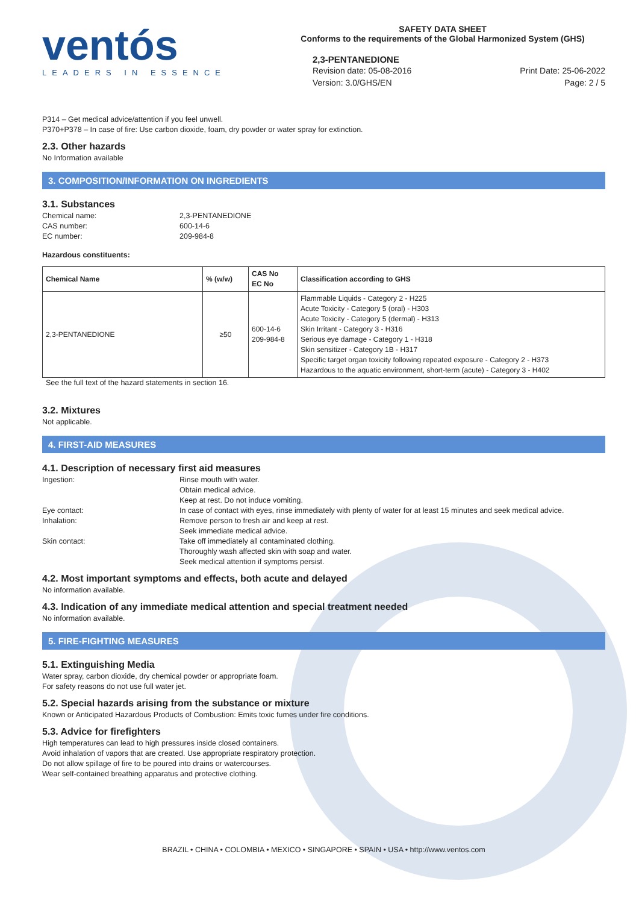ventós
LEADERS IN ESSENCE
SAFETY DATA SHEET
Conforms to the requirements of the Global Harmonized System (GHS)
2,3-PENTANEDIONE
Revision date: 05-08-2016
Version: 3.0/GHS/EN
Print Date: 25-06-2022
Page: 2 / 5
P314 – Get medical advice/attention if you feel unwell.
P370+P378 – In case of fire: Use carbon dioxide, foam, dry powder or water spray for extinction.
2.3. Other hazards
No Information available
3. COMPOSITION/INFORMATION ON INGREDIENTS
3.1. Substances
Chemical name:
2,3-PENTANEDIONE
CAS number:
600-14-6
EC number:
209-984-8
Hazardous constituents:
| Chemical Name | % (w/w) | CAS No EC No | Classification according to GHS |
| --- | --- | --- | --- |
| 2,3-PENTANEDIONE | ≥50 | 600-14-6 209-984-8 | Flammable Liquids - Category 2 - H225 Acute Toxicity - Category 5 (oral) - H303 Acute Toxicity - Category 5 (dermal) - H313 Skin Irritant - Category 3 - H316 Serious eye damage - Category 1 - H318 Skin sensitizer - Category 1B - H317 Specific target organ toxicity following repeated exposure - Category 2 - H373 Hazardous to the aquatic environment, short-term (acute) - Category 3 - H402 |
See the full text of the hazard statements in section 16.
3.2. Mixtures
Not applicable.
4. FIRST-AID MEASURES
4.1. Description of necessary first aid measures
Ingestion:
Rinse mouth with water.
Obtain medical advice.
Keep at rest. Do not induce vomiting.
Eye contact:
In case of contact with eyes, rinse immediately with plenty of water for at least 15 minutes and seek medical advice.
Inhalation:
Remove person to fresh air and keep at rest.
Seek immediate medical advice.
Skin contact:
Take off immediately all contaminated clothing.
Thoroughly wash affected skin with soap and water.
Seek medical attention if symptoms persist.
4.2. Most important symptoms and effects, both acute and delayed
No information available.
4.3. Indication of any immediate medical attention and special treatment needed
No information available.
5. FIRE-FIGHTING MEASURES
5.1. Extinguishing Media
Water spray, carbon dioxide, dry chemical powder or appropriate foam.
For safety reasons do not use full water jet.
5.2. Special hazards arising from the substance or mixture
Known or Anticipated Hazardous Products of Combustion: Emits toxic fumes under fire conditions.
5.3. Advice for firefighters
High temperatures can lead to high pressures inside closed containers.
Avoid inhalation of vapors that are created. Use appropriate respiratory protection.
Do not allow spillage of fire to be poured into drains or watercourses.
Wear self-contained breathing apparatus and protective clothing.
BRAZIL • CHINA • COLOMBIA • MEXICO • SINGAPORE • SPAIN • USA • http://www.ventos.com